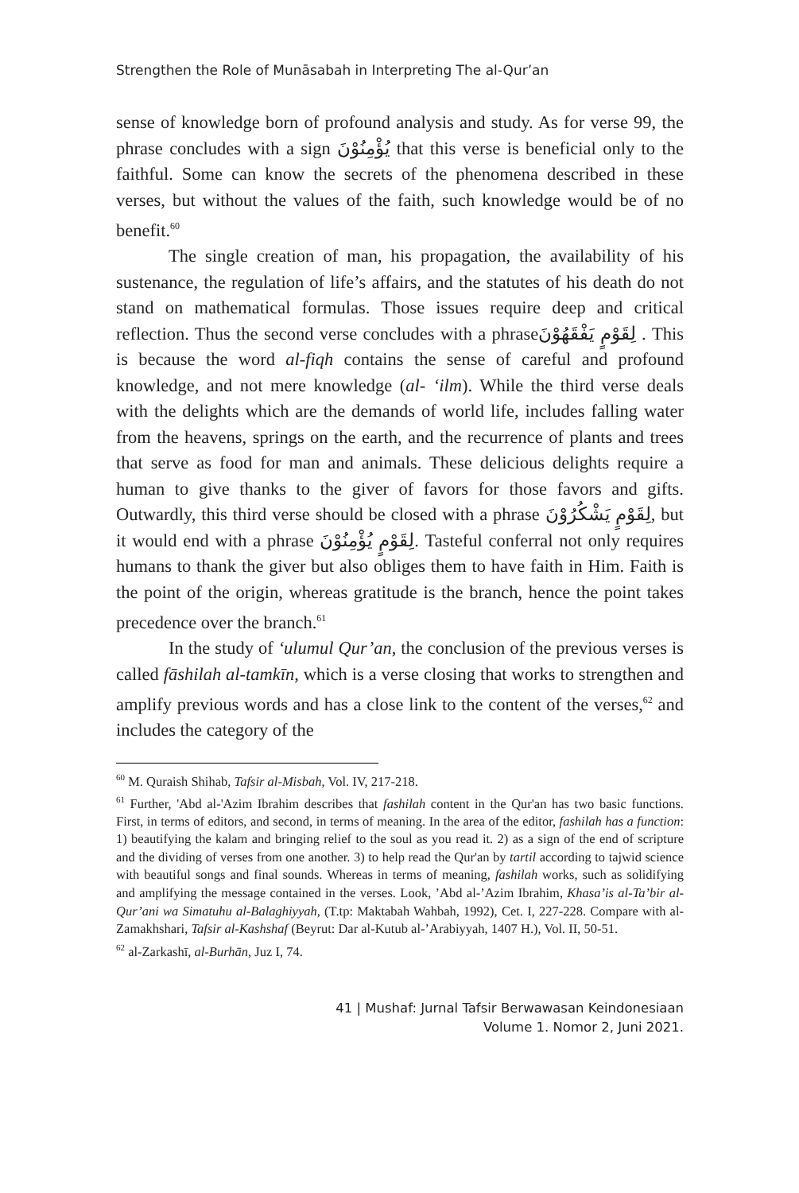Strengthen the Role of Munāsabah in Interpreting The al-Qur’an
sense of knowledge born of profound analysis and study. As for verse 99, the phrase concludes with a sign يُؤْمِنُوْنَ that this verse is beneficial only to the faithful. Some can know the secrets of the phenomena described in these verses, but without the values of the faith, such knowledge would be of no benefit.<sup>60</sup>
The single creation of man, his propagation, the availability of his sustenance, the regulation of life’s affairs, and the statutes of his death do not stand on mathematical formulas. Those issues require deep and critical reflection. Thus the second verse concludes with a phraseلِقَوْمٍ يَفْقَهُوْنَ . This is because the word al-fiqh contains the sense of careful and profound knowledge, and not mere knowledge (al- ‘ilm). While the third verse deals with the delights which are the demands of world life, includes falling water from the heavens, springs on the earth, and the recurrence of plants and trees that serve as food for man and animals. These delicious delights require a human to give thanks to the giver of favors for those favors and gifts. Outwardly, this third verse should be closed with a phrase لِقَوْمٍ يَشْكُرُوْنَ, but it would end with a phrase لِقَوْمٍ يُؤْمِنُوْنَ. Tasteful conferral not only requires humans to thank the giver but also obliges them to have faith in Him. Faith is the point of the origin, whereas gratitude is the branch, hence the point takes precedence over the branch.<sup>61</sup>
In the study of ‘ulumul Qur’an, the conclusion of the previous verses is called fāshilah al-tamkīn, which is a verse closing that works to strengthen and amplify previous words and has a close link to the content of the verses,<sup>62</sup> and includes the category of the
<sup>60</sup> M. Quraish Shihab, Tafsir al-Misbah, Vol. IV, 217-218.
<sup>61</sup> Further, 'Abd al-'Azim Ibrahim describes that fashilah content in the Qur'an has two basic functions. First, in terms of editors, and second, in terms of meaning. In the area of the editor, fashilah has a function: 1) beautifying the kalam and bringing relief to the soul as you read it. 2) as a sign of the end of scripture and the dividing of verses from one another. 3) to help read the Qur'an by tartil according to tajwid science with beautiful songs and final sounds. Whereas in terms of meaning, fashilah works, such as solidifying and amplifying the message contained in the verses. Look, ’Abd al-’Azim Ibrahim, Khasa’is al-Ta’bir al-Qur’ani wa Simatuhu al-Balaghiyyah, (T.tp: Maktabah Wahbah, 1992), Cet. I, 227-228. Compare with al-Zamakhshari, Tafsir al-Kashshaf (Beyrut: Dar al-Kutub al-’Arabiyyah, 1407 H.), Vol. II, 50-51.
<sup>62</sup> al-Zarkashī, al-Burhān, Juz I, 74.
41 | Mushaf: Jurnal Tafsir Berwawasan Keindonesiaan
Volume 1. Nomor 2, Juni 2021.